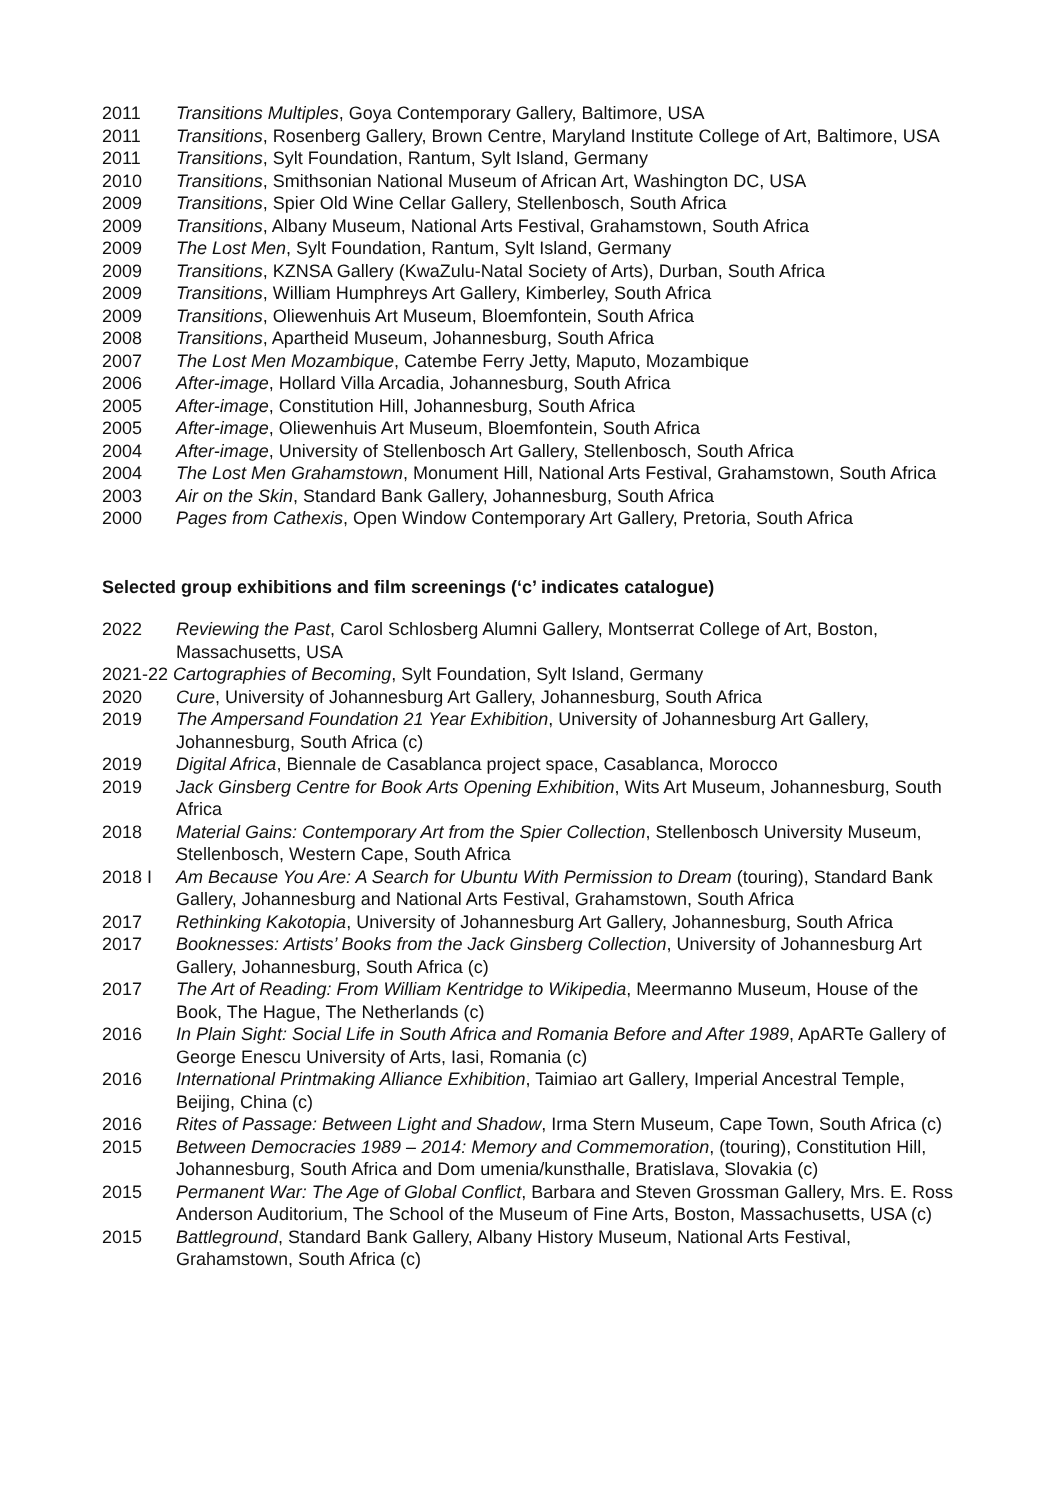2011 Transitions Multiples, Goya Contemporary Gallery, Baltimore, USA
2011 Transitions, Rosenberg Gallery, Brown Centre, Maryland Institute College of Art, Baltimore, USA
2011 Transitions, Sylt Foundation, Rantum, Sylt Island, Germany
2010 Transitions, Smithsonian National Museum of African Art, Washington DC, USA
2009 Transitions, Spier Old Wine Cellar Gallery, Stellenbosch, South Africa
2009 Transitions, Albany Museum, National Arts Festival, Grahamstown, South Africa
2009 The Lost Men, Sylt Foundation, Rantum, Sylt Island, Germany
2009 Transitions, KZNSA Gallery (KwaZulu-Natal Society of Arts), Durban, South Africa
2009 Transitions, William Humphreys Art Gallery, Kimberley, South Africa
2009 Transitions, Oliewenhuis Art Museum, Bloemfontein, South Africa
2008 Transitions, Apartheid Museum, Johannesburg, South Africa
2007 The Lost Men Mozambique, Catembe Ferry Jetty, Maputo, Mozambique
2006 After-image, Hollard Villa Arcadia, Johannesburg, South Africa
2005 After-image, Constitution Hill, Johannesburg, South Africa
2005 After-image, Oliewenhuis Art Museum, Bloemfontein, South Africa
2004 After-image, University of Stellenbosch Art Gallery, Stellenbosch, South Africa
2004 The Lost Men Grahamstown, Monument Hill, National Arts Festival, Grahamstown, South Africa
2003 Air on the Skin, Standard Bank Gallery, Johannesburg, South Africa
2000 Pages from Cathexis, Open Window Contemporary Art Gallery, Pretoria, South Africa
Selected group exhibitions and film screenings (‘c’ indicates catalogue)
2022 Reviewing the Past, Carol Schlosberg Alumni Gallery, Montserrat College of Art, Boston, Massachusetts, USA
2021-22 Cartographies of Becoming, Sylt Foundation, Sylt Island, Germany
2020 Cure, University of Johannesburg Art Gallery, Johannesburg, South Africa
2019 The Ampersand Foundation 21 Year Exhibition, University of Johannesburg Art Gallery, Johannesburg, South Africa (c)
2019 Digital Africa, Biennale de Casablanca project space, Casablanca, Morocco
2019 Jack Ginsberg Centre for Book Arts Opening Exhibition, Wits Art Museum, Johannesburg, South Africa
2018 Material Gains: Contemporary Art from the Spier Collection, Stellenbosch University Museum, Stellenbosch, Western Cape, South Africa
2018 I Am Because You Are: A Search for Ubuntu With Permission to Dream (touring), Standard Bank Gallery, Johannesburg and National Arts Festival, Grahamstown, South Africa
2017 Rethinking Kakotopia, University of Johannesburg Art Gallery, Johannesburg, South Africa
2017 Booknesses: Artists’ Books from the Jack Ginsberg Collection, University of Johannesburg Art Gallery, Johannesburg, South Africa (c)
2017 The Art of Reading: From William Kentridge to Wikipedia, Meermanno Museum, House of the Book, The Hague, The Netherlands (c)
2016 In Plain Sight: Social Life in South Africa and Romania Before and After 1989, ApARTe Gallery of George Enescu University of Arts, Iasi, Romania (c)
2016 International Printmaking Alliance Exhibition, Taimiao art Gallery, Imperial Ancestral Temple, Beijing, China (c)
2016 Rites of Passage: Between Light and Shadow, Irma Stern Museum, Cape Town, South Africa (c)
2015 Between Democracies 1989 – 2014: Memory and Commemoration, (touring), Constitution Hill, Johannesburg, South Africa and Dom umenia/kunsthalle, Bratislava, Slovakia (c)
2015 Permanent War: The Age of Global Conflict, Barbara and Steven Grossman Gallery, Mrs. E. Ross Anderson Auditorium, The School of the Museum of Fine Arts, Boston, Massachusetts, USA (c)
2015 Battleground, Standard Bank Gallery, Albany History Museum, National Arts Festival, Grahamstown, South Africa (c)